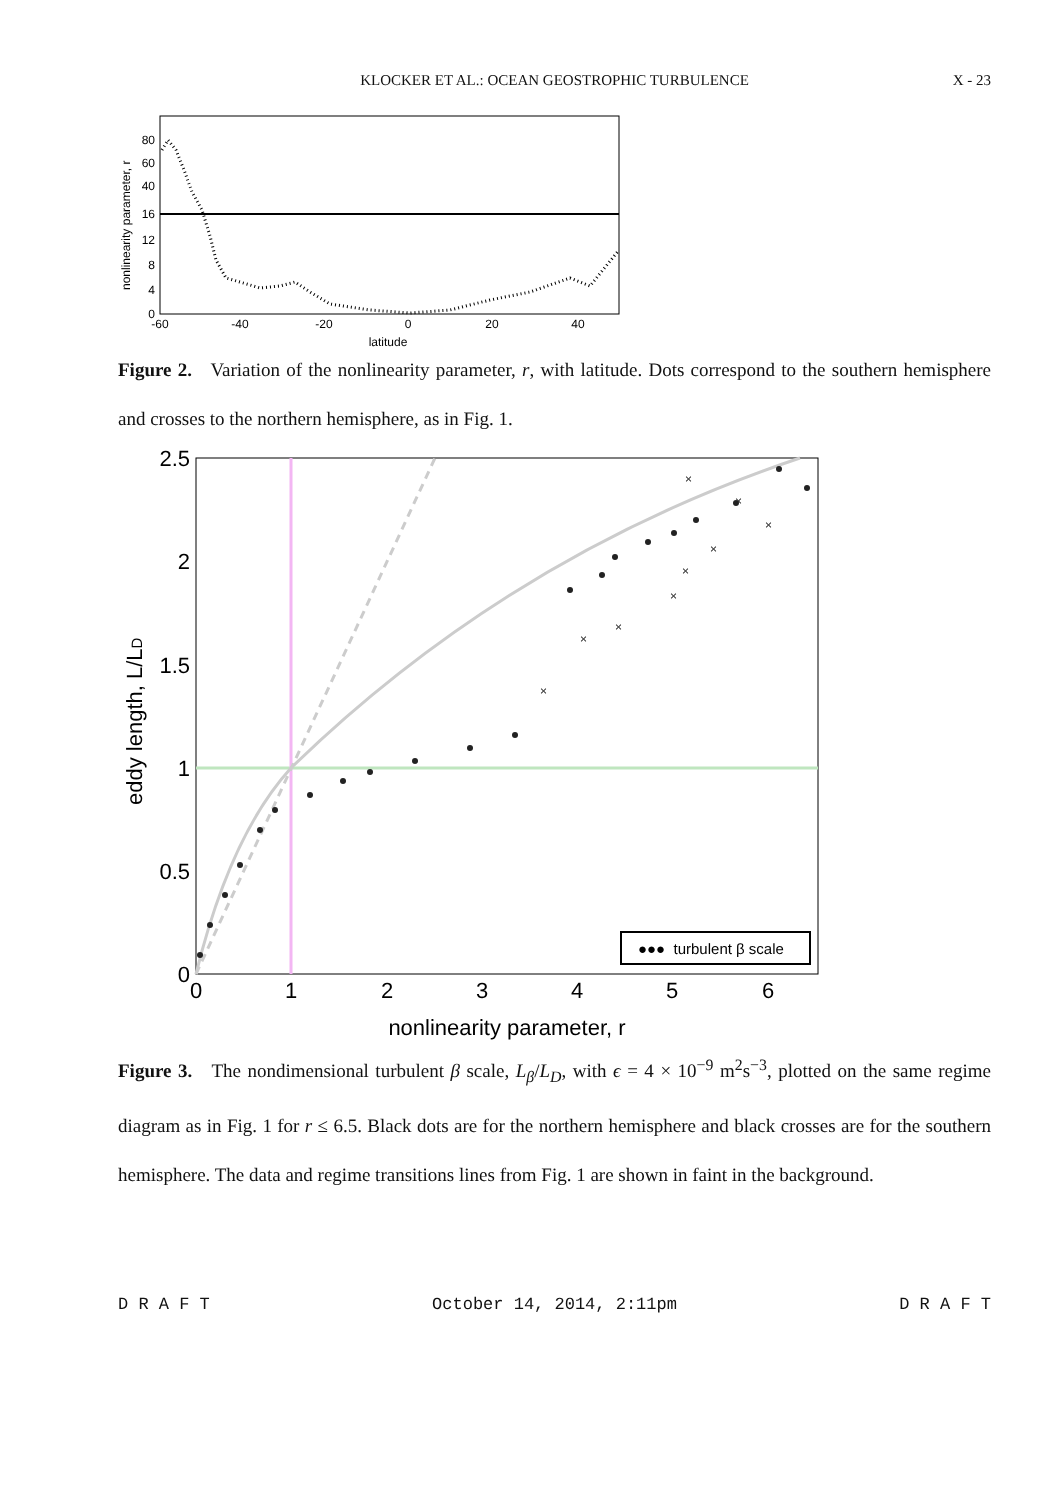KLOCKER ET AL.: OCEAN GEOSTROPHIC TURBULENCE
X - 23
80
60
40
16
12
8
4
0
-60
-40
-20
0
20
40
latitude
nonlinearity parameter, r
Figure 2. Variation of the nonlinearity parameter, r, with latitude. Dots correspond to the southern hemisphere and crosses to the northern hemisphere, as in Fig. 1.
×
×
×
×
×
×
×
×
×
2.5
2
1.5
1
0.5
0
0
1
2
3
4
5
6
nonlinearity parameter, r
eddy length, L/LD
●●● turbulent β scale
Figure 3. The nondimensional turbulent β scale, L<sub>β</sub>/L<sub>D</sub>, with ϵ = 4 × 10<sup>−9</sup> m<sup>2</sup>s<sup>−3</sup>, plotted on the same regime diagram as in Fig. 1 for r ≤ 6.5. Black dots are for the northern hemisphere and black crosses are for the southern hemisphere. The data and regime transitions lines from Fig. 1 are shown in faint in the background.
D R A F T October 14, 2014, 2:11pm D R A F T